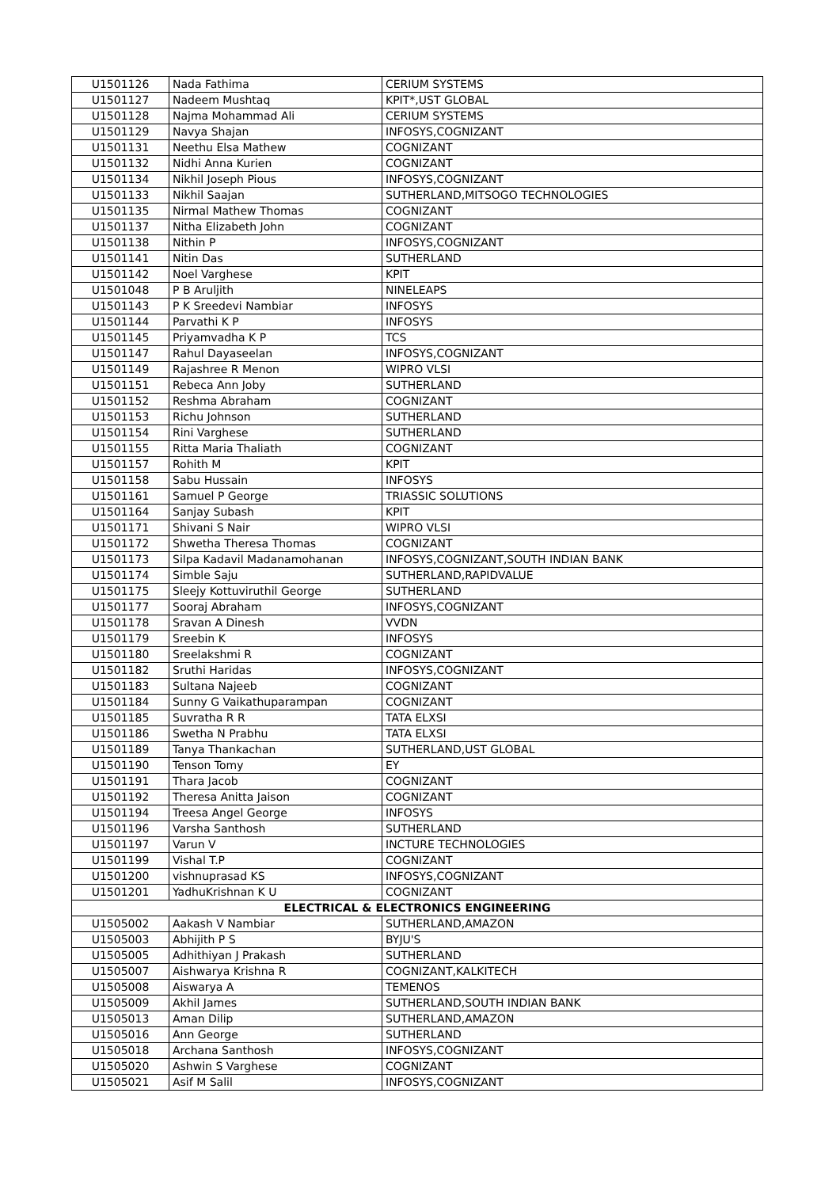| U1501126 | Nada Fathima | CERIUM SYSTEMS |
| U1501127 | Nadeem Mushtaq | KPIT*,UST GLOBAL |
| U1501128 | Najma Mohammad Ali | CERIUM SYSTEMS |
| U1501129 | Navya Shajan | INFOSYS,COGNIZANT |
| U1501131 | Neethu Elsa Mathew | COGNIZANT |
| U1501132 | Nidhi Anna Kurien | COGNIZANT |
| U1501134 | Nikhil Joseph Pious | INFOSYS,COGNIZANT |
| U1501133 | Nikhil Saajan | SUTHERLAND,MITSOGO TECHNOLOGIES |
| U1501135 | Nirmal Mathew Thomas | COGNIZANT |
| U1501137 | Nitha Elizabeth John | COGNIZANT |
| U1501138 | Nithin P | INFOSYS,COGNIZANT |
| U1501141 | Nitin Das | SUTHERLAND |
| U1501142 | Noel Varghese | KPIT |
| U1501048 | P B Aruljith | NINELEAPS |
| U1501143 | P K Sreedevi Nambiar | INFOSYS |
| U1501144 | Parvathi K P | INFOSYS |
| U1501145 | Priyamvadha K P | TCS |
| U1501147 | Rahul Dayaseelan | INFOSYS,COGNIZANT |
| U1501149 | Rajashree R Menon | WIPRO VLSI |
| U1501151 | Rebeca Ann Joby | SUTHERLAND |
| U1501152 | Reshma Abraham | COGNIZANT |
| U1501153 | Richu Johnson | SUTHERLAND |
| U1501154 | Rini Varghese | SUTHERLAND |
| U1501155 | Ritta Maria Thaliath | COGNIZANT |
| U1501157 | Rohith M | KPIT |
| U1501158 | Sabu Hussain | INFOSYS |
| U1501161 | Samuel P George | TRIASSIC SOLUTIONS |
| U1501164 | Sanjay Subash | KPIT |
| U1501171 | Shivani S Nair | WIPRO VLSI |
| U1501172 | Shwetha Theresa Thomas | COGNIZANT |
| U1501173 | Silpa Kadavil Madanamohanan | INFOSYS,COGNIZANT,SOUTH INDIAN BANK |
| U1501174 | Simble Saju | SUTHERLAND,RAPIDVALUE |
| U1501175 | Sleejy Kottuviruthil George | SUTHERLAND |
| U1501177 | Sooraj Abraham | INFOSYS,COGNIZANT |
| U1501178 | Sravan A Dinesh | VVDN |
| U1501179 | Sreebin K | INFOSYS |
| U1501180 | Sreelakshmi R | COGNIZANT |
| U1501182 | Sruthi Haridas | INFOSYS,COGNIZANT |
| U1501183 | Sultana Najeeb | COGNIZANT |
| U1501184 | Sunny G Vaikathuparampan | COGNIZANT |
| U1501185 | Suvratha R R | TATA ELXSI |
| U1501186 | Swetha N Prabhu | TATA ELXSI |
| U1501189 | Tanya Thankachan | SUTHERLAND,UST GLOBAL |
| U1501190 | Tenson Tomy | EY |
| U1501191 | Thara Jacob | COGNIZANT |
| U1501192 | Theresa Anitta Jaison | COGNIZANT |
| U1501194 | Treesa Angel George | INFOSYS |
| U1501196 | Varsha Santhosh | SUTHERLAND |
| U1501197 | Varun V | INCTURE TECHNOLOGIES |
| U1501199 | Vishal T.P | COGNIZANT |
| U1501200 | vishnuprasad KS | INFOSYS,COGNIZANT |
| U1501201 | YadhuKrishnan K U | COGNIZANT |
| ELECTRICAL & ELECTRONICS ENGINEERING | | |
| U1505002 | Aakash V Nambiar | SUTHERLAND,AMAZON |
| U1505003 | Abhijith P S | BYJU'S |
| U1505005 | Adhithiyan J Prakash | SUTHERLAND |
| U1505007 | Aishwarya Krishna R | COGNIZANT,KALKITECH |
| U1505008 | Aiswarya A | TEMENOS |
| U1505009 | Akhil James | SUTHERLAND,SOUTH INDIAN BANK |
| U1505013 | Aman Dilip | SUTHERLAND,AMAZON |
| U1505016 | Ann George | SUTHERLAND |
| U1505018 | Archana Santhosh | INFOSYS,COGNIZANT |
| U1505020 | Ashwin S Varghese | COGNIZANT |
| U1505021 | Asif M Salil | INFOSYS,COGNIZANT |